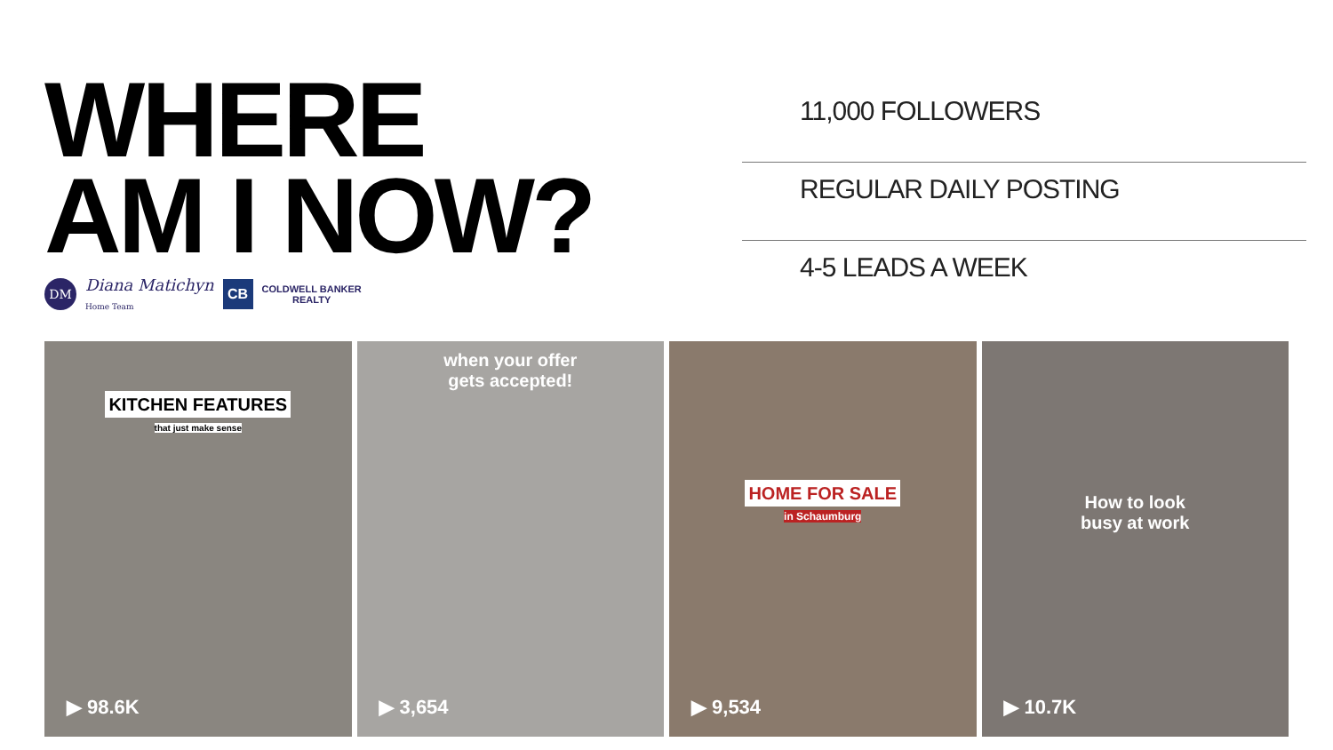WHERE
AM I NOW?
DM
Diana Matichyn
Home Team
CB
COLDWELL BANKER
REALTY
11,000 FOLLOWERS
REGULAR DAILY POSTING
4-5 LEADS A WEEK
KITCHEN FEATURES
that just make sense
▶ 98.6K
when your offer
gets accepted!
▶ 3,654
HOME FOR SALE
in Schaumburg
▶ 9,534
How to look
busy at work
▶ 10.7K